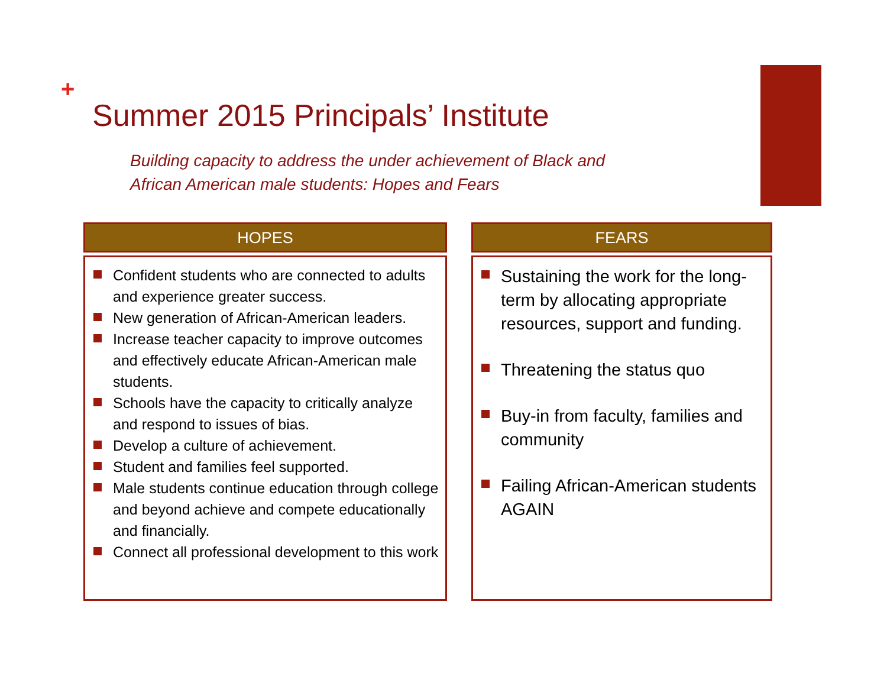+
Summer 2015 Principals’ Institute
Building capacity to address the under achievement of Black and
African American male students: Hopes and Fears
HOPES
Confident students who are connected to adults and experience greater success.
New generation of African-American leaders.
Increase teacher capacity to improve outcomes and effectively educate African-American male students.
Schools have the capacity to critically analyze and respond to issues of bias.
Develop a culture of achievement.
Student and families feel supported.
Male students continue education through college and beyond achieve and compete educationally and financially.
Connect all professional development to this work
FEARS
Sustaining the work for the long-term by allocating appropriate resources, support and funding.
Threatening the status quo
Buy-in from faculty, families and community
Failing African-American students AGAIN